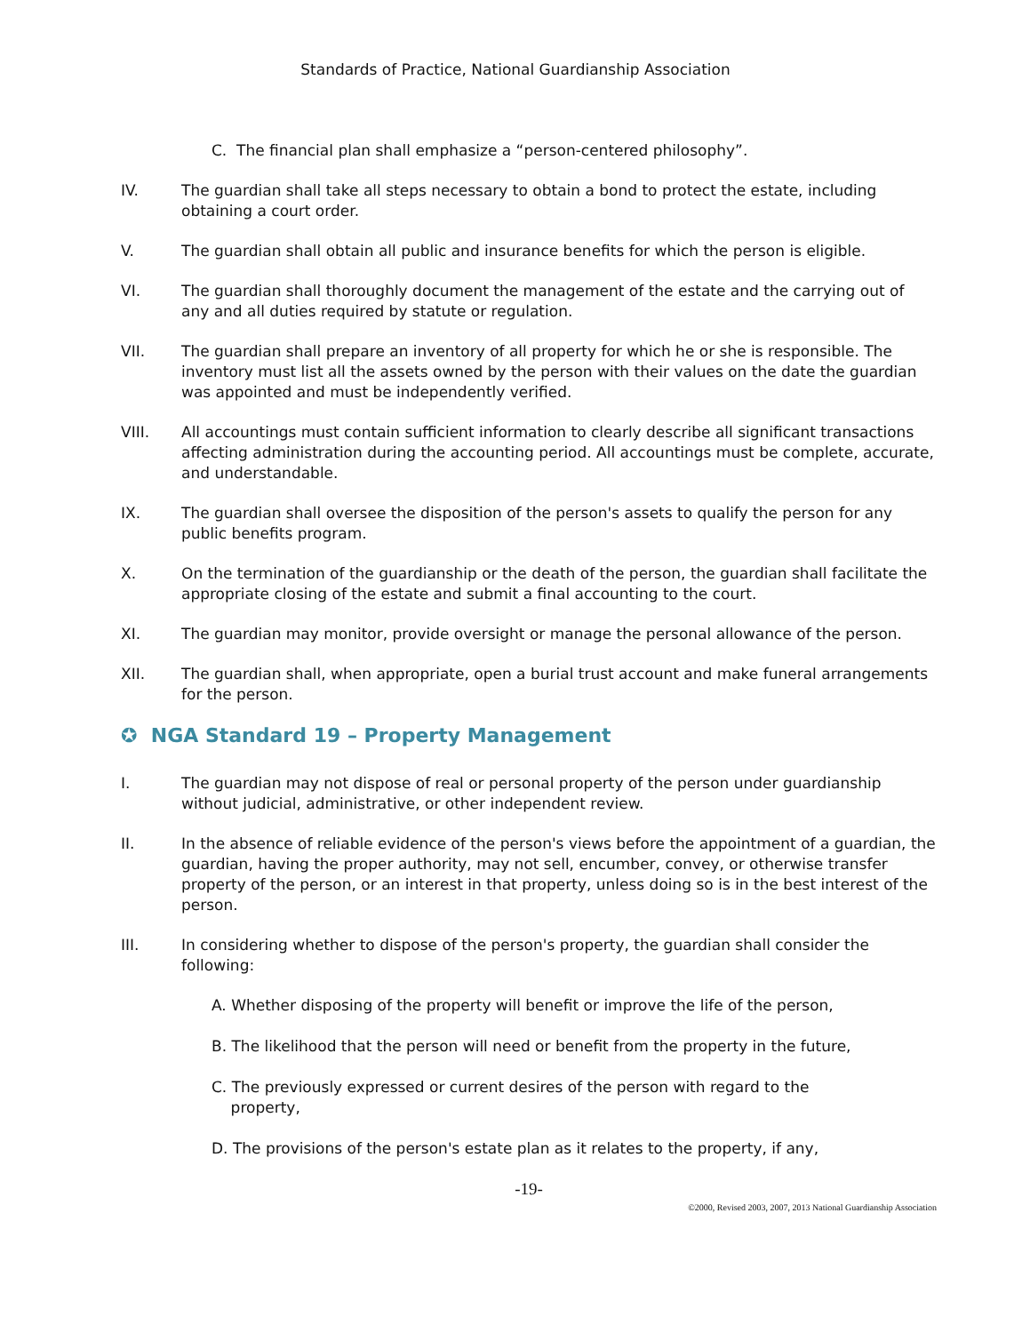Standards of Practice, National Guardianship Association
C. The financial plan shall emphasize a “person-centered philosophy”.
IV. The guardian shall take all steps necessary to obtain a bond to protect the estate, including obtaining a court order.
V. The guardian shall obtain all public and insurance benefits for which the person is eligible.
VI. The guardian shall thoroughly document the management of the estate and the carrying out of any and all duties required by statute or regulation.
VII. The guardian shall prepare an inventory of all property for which he or she is responsible. The inventory must list all the assets owned by the person with their values on the date the guardian was appointed and must be independently verified.
VIII. All accountings must contain sufficient information to clearly describe all significant transactions affecting administration during the accounting period. All accountings must be complete, accurate, and understandable.
IX. The guardian shall oversee the disposition of the person's assets to qualify the person for any public benefits program.
X. On the termination of the guardianship or the death of the person, the guardian shall facilitate the appropriate closing of the estate and submit a final accounting to the court.
XI. The guardian may monitor, provide oversight or manage the personal allowance of the person.
XII. The guardian shall, when appropriate, open a burial trust account and make funeral arrangements for the person.
✪ NGA Standard 19 – Property Management
I. The guardian may not dispose of real or personal property of the person under guardianship without judicial, administrative, or other independent review.
II. In the absence of reliable evidence of the person's views before the appointment of a guardian, the guardian, having the proper authority, may not sell, encumber, convey, or otherwise transfer property of the person, or an interest in that property, unless doing so is in the best interest of the person.
III. In considering whether to dispose of the person's property, the guardian shall consider the following:
A. Whether disposing of the property will benefit or improve the life of the person,
B. The likelihood that the person will need or benefit from the property in the future,
C. The previously expressed or current desires of the person with regard to the
property,
D. The provisions of the person's estate plan as it relates to the property, if any,
-19-
©2000, Revised 2003, 2007, 2013 National Guardianship Association